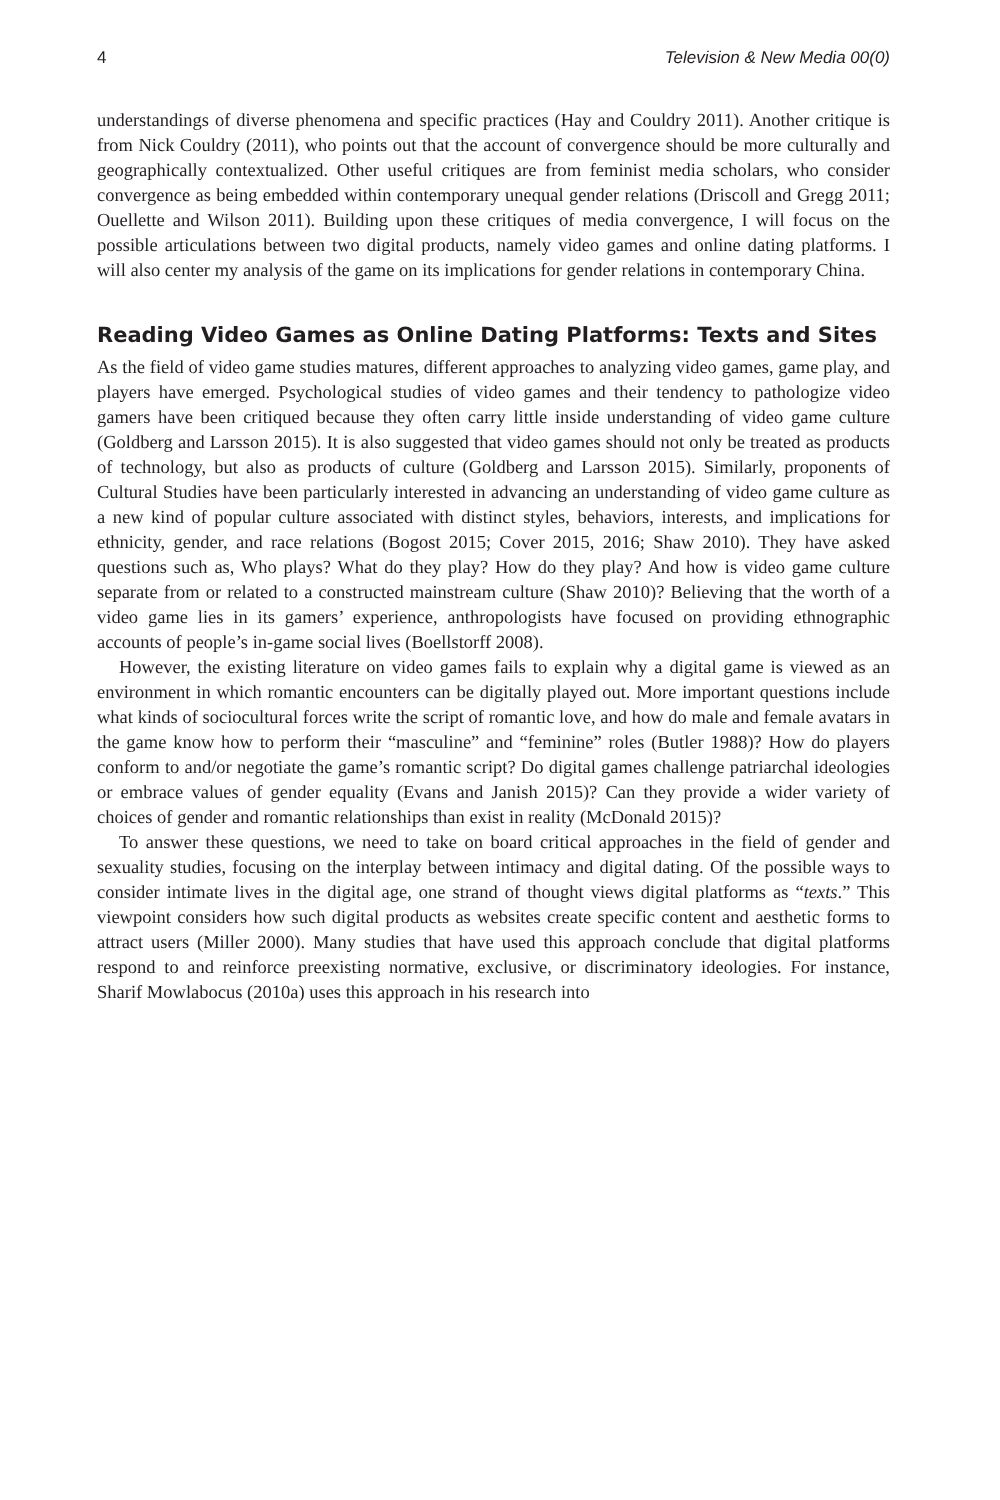4 Television & New Media 00(0)
understandings of diverse phenomena and specific practices (Hay and Couldry 2011). Another critique is from Nick Couldry (2011), who points out that the account of convergence should be more culturally and geographically contextualized. Other useful critiques are from feminist media scholars, who consider convergence as being embedded within contemporary unequal gender relations (Driscoll and Gregg 2011; Ouellette and Wilson 2011). Building upon these critiques of media convergence, I will focus on the possible articulations between two digital products, namely video games and online dating platforms. I will also center my analysis of the game on its implications for gender relations in contemporary China.
Reading Video Games as Online Dating Platforms: Texts and Sites
As the field of video game studies matures, different approaches to analyzing video games, game play, and players have emerged. Psychological studies of video games and their tendency to pathologize video gamers have been critiqued because they often carry little inside understanding of video game culture (Goldberg and Larsson 2015). It is also suggested that video games should not only be treated as products of technology, but also as products of culture (Goldberg and Larsson 2015). Similarly, proponents of Cultural Studies have been particularly interested in advancing an understanding of video game culture as a new kind of popular culture associated with distinct styles, behaviors, interests, and implications for ethnicity, gender, and race relations (Bogost 2015; Cover 2015, 2016; Shaw 2010). They have asked questions such as, Who plays? What do they play? How do they play? And how is video game culture separate from or related to a constructed mainstream culture (Shaw 2010)? Believing that the worth of a video game lies in its gamers’ experience, anthropologists have focused on providing ethnographic accounts of people’s in-game social lives (Boellstorff 2008).
However, the existing literature on video games fails to explain why a digital game is viewed as an environment in which romantic encounters can be digitally played out. More important questions include what kinds of sociocultural forces write the script of romantic love, and how do male and female avatars in the game know how to perform their “masculine” and “feminine” roles (Butler 1988)? How do players conform to and/or negotiate the game’s romantic script? Do digital games challenge patriarchal ideologies or embrace values of gender equality (Evans and Janish 2015)? Can they provide a wider variety of choices of gender and romantic relationships than exist in reality (McDonald 2015)?
To answer these questions, we need to take on board critical approaches in the field of gender and sexuality studies, focusing on the interplay between intimacy and digital dating. Of the possible ways to consider intimate lives in the digital age, one strand of thought views digital platforms as “texts.” This viewpoint considers how such digital products as websites create specific content and aesthetic forms to attract users (Miller 2000). Many studies that have used this approach conclude that digital platforms respond to and reinforce preexisting normative, exclusive, or discriminatory ideologies. For instance, Sharif Mowlabocus (2010a) uses this approach in his research into